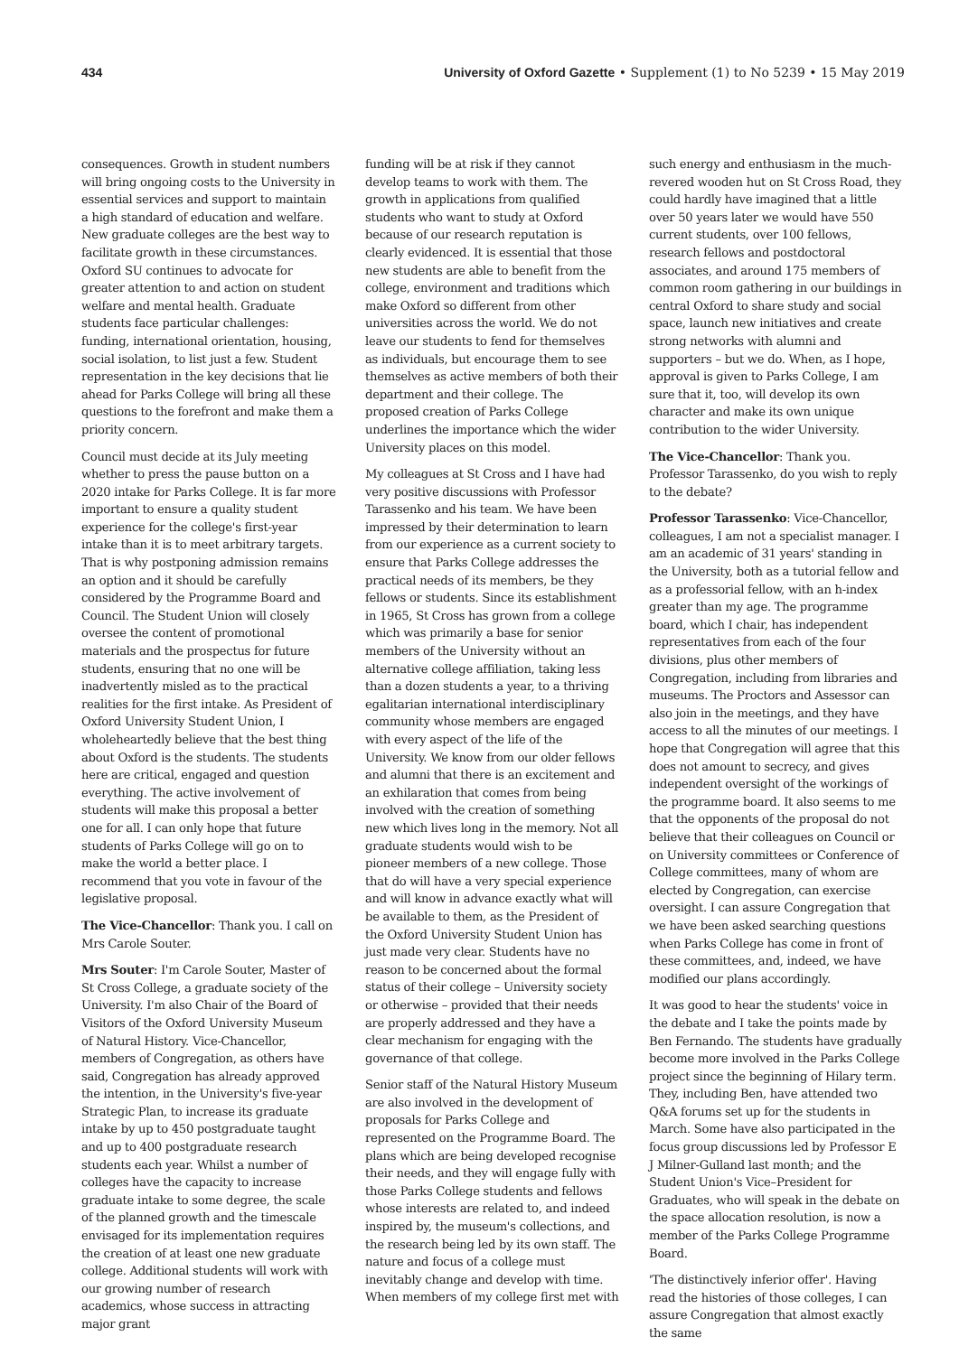434 University of Oxford Gazette • Supplement (1) to No 5239 • 15 May 2019
consequences. Growth in student numbers will bring ongoing costs to the University in essential services and support to maintain a high standard of education and welfare. New graduate colleges are the best way to facilitate growth in these circumstances. Oxford SU continues to advocate for greater attention to and action on student welfare and mental health. Graduate students face particular challenges: funding, international orientation, housing, social isolation, to list just a few. Student representation in the key decisions that lie ahead for Parks College will bring all these questions to the forefront and make them a priority concern.
Council must decide at its July meeting whether to press the pause button on a 2020 intake for Parks College. It is far more important to ensure a quality student experience for the college's first-year intake than it is to meet arbitrary targets. That is why postponing admission remains an option and it should be carefully considered by the Programme Board and Council. The Student Union will closely oversee the content of promotional materials and the prospectus for future students, ensuring that no one will be inadvertently misled as to the practical realities for the first intake. As President of Oxford University Student Union, I wholeheartedly believe that the best thing about Oxford is the students. The students here are critical, engaged and question everything. The active involvement of students will make this proposal a better one for all. I can only hope that future students of Parks College will go on to make the world a better place. I recommend that you vote in favour of the legislative proposal.
The Vice-Chancellor: Thank you. I call on Mrs Carole Souter.
Mrs Souter: I'm Carole Souter, Master of St Cross College, a graduate society of the University. I'm also Chair of the Board of Visitors of the Oxford University Museum of Natural History. Vice-Chancellor, members of Congregation, as others have said, Congregation has already approved the intention, in the University's five-year Strategic Plan, to increase its graduate intake by up to 450 postgraduate taught and up to 400 postgraduate research students each year. Whilst a number of colleges have the capacity to increase graduate intake to some degree, the scale of the planned growth and the timescale envisaged for its implementation requires the creation of at least one new graduate college. Additional students will work with our growing number of research academics, whose success in attracting major grant
funding will be at risk if they cannot develop teams to work with them. The growth in applications from qualified students who want to study at Oxford because of our research reputation is clearly evidenced. It is essential that those new students are able to benefit from the college, environment and traditions which make Oxford so different from other universities across the world. We do not leave our students to fend for themselves as individuals, but encourage them to see themselves as active members of both their department and their college. The proposed creation of Parks College underlines the importance which the wider University places on this model.
My colleagues at St Cross and I have had very positive discussions with Professor Tarassenko and his team. We have been impressed by their determination to learn from our experience as a current society to ensure that Parks College addresses the practical needs of its members, be they fellows or students. Since its establishment in 1965, St Cross has grown from a college which was primarily a base for senior members of the University without an alternative college affiliation, taking less than a dozen students a year, to a thriving egalitarian international interdisciplinary community whose members are engaged with every aspect of the life of the University. We know from our older fellows and alumni that there is an excitement and an exhilaration that comes from being involved with the creation of something new which lives long in the memory. Not all graduate students would wish to be pioneer members of a new college. Those that do will have a very special experience and will know in advance exactly what will be available to them, as the President of the Oxford University Student Union has just made very clear. Students have no reason to be concerned about the formal status of their college – University society or otherwise – provided that their needs are properly addressed and they have a clear mechanism for engaging with the governance of that college.
Senior staff of the Natural History Museum are also involved in the development of proposals for Parks College and represented on the Programme Board. The plans which are being developed recognise their needs, and they will engage fully with those Parks College students and fellows whose interests are related to, and indeed inspired by, the museum's collections, and the research being led by its own staff. The nature and focus of a college must inevitably change and develop with time. When members of my college first met with
such energy and enthusiasm in the much-revered wooden hut on St Cross Road, they could hardly have imagined that a little over 50 years later we would have 550 current students, over 100 fellows, research fellows and postdoctoral associates, and around 175 members of common room gathering in our buildings in central Oxford to share study and social space, launch new initiatives and create strong networks with alumni and supporters – but we do. When, as I hope, approval is given to Parks College, I am sure that it, too, will develop its own character and make its own unique contribution to the wider University.
The Vice-Chancellor: Thank you. Professor Tarassenko, do you wish to reply to the debate?
Professor Tarassenko: Vice-Chancellor, colleagues, I am not a specialist manager. I am an academic of 31 years' standing in the University, both as a tutorial fellow and as a professorial fellow, with an h-index greater than my age. The programme board, which I chair, has independent representatives from each of the four divisions, plus other members of Congregation, including from libraries and museums. The Proctors and Assessor can also join in the meetings, and they have access to all the minutes of our meetings. I hope that Congregation will agree that this does not amount to secrecy, and gives independent oversight of the workings of the programme board. It also seems to me that the opponents of the proposal do not believe that their colleagues on Council or on University committees or Conference of College committees, many of whom are elected by Congregation, can exercise oversight. I can assure Congregation that we have been asked searching questions when Parks College has come in front of these committees, and, indeed, we have modified our plans accordingly.
It was good to hear the students' voice in the debate and I take the points made by Ben Fernando. The students have gradually become more involved in the Parks College project since the beginning of Hilary term. They, including Ben, have attended two Q&A forums set up for the students in March. Some have also participated in the focus group discussions led by Professor E J Milner-Gulland last month; and the Student Union's Vice–President for Graduates, who will speak in the debate on the space allocation resolution, is now a member of the Parks College Programme Board.
'The distinctively inferior offer'. Having read the histories of those colleges, I can assure Congregation that almost exactly the same